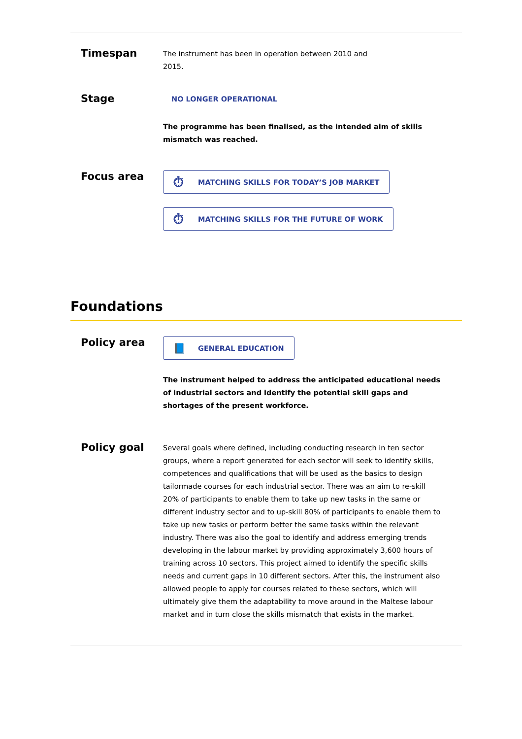Timespan
The instrument has been in operation between 2010 and
2015.
Stage
NO LONGER OPERATIONAL
The programme has been finalised, as the intended aim of skills mismatch was reached.
Focus area
⏱ MATCHING SKILLS FOR TODAY’S JOB MARKET
⏱ MATCHING SKILLS FOR THE FUTURE OF WORK
Foundations
Policy area
📘 GENERAL EDUCATION
The instrument helped to address the anticipated educational needs of industrial sectors and identify the potential skill gaps and shortages of the present workforce.
Policy goal
Several goals where defined, including conducting research in ten sector groups, where a report generated for each sector will seek to identify skills, competences and qualifications that will be used as the basics to design tailormade courses for each industrial sector. There was an aim to re-skill 20% of participants to enable them to take up new tasks in the same or different industry sector and to up-skill 80% of participants to enable them to take up new tasks or perform better the same tasks within the relevant industry. There was also the goal to identify and address emerging trends developing in the labour market by providing approximately 3,600 hours of training across 10 sectors. This project aimed to identify the specific skills needs and current gaps in 10 different sectors. After this, the instrument also allowed people to apply for courses related to these sectors, which will ultimately give them the adaptability to move around in the Maltese labour market and in turn close the skills mismatch that exists in the market.